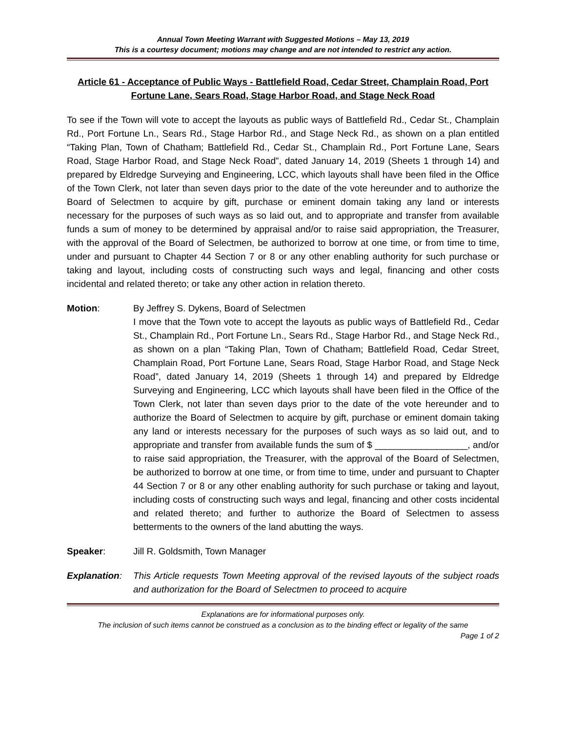Annual Town Meeting Warrant with Suggested Motions – May 13, 2019
This is a courtesy document; motions may change and are not intended to restrict any action.
Article 61 - Acceptance of Public Ways - Battlefield Road, Cedar Street, Champlain Road, Port Fortune Lane, Sears Road, Stage Harbor Road, and Stage Neck Road
To see if the Town will vote to accept the layouts as public ways of Battlefield Rd., Cedar St., Champlain Rd., Port Fortune Ln., Sears Rd., Stage Harbor Rd., and Stage Neck Rd., as shown on a plan entitled “Taking Plan, Town of Chatham; Battlefield Rd., Cedar St., Champlain Rd., Port Fortune Lane, Sears Road, Stage Harbor Road, and Stage Neck Road”, dated January 14, 2019 (Sheets 1 through 14) and prepared by Eldredge Surveying and Engineering, LCC, which layouts shall have been filed in the Office of the Town Clerk, not later than seven days prior to the date of the vote hereunder and to authorize the Board of Selectmen to acquire by gift, purchase or eminent domain taking any land or interests necessary for the purposes of such ways as so laid out, and to appropriate and transfer from available funds a sum of money to be determined by appraisal and/or to raise said appropriation, the Treasurer, with the approval of the Board of Selectmen, be authorized to borrow at one time, or from time to time, under and pursuant to Chapter 44 Section 7 or 8 or any other enabling authority for such purchase or taking and layout, including costs of constructing such ways and legal, financing and other costs incidental and related thereto; or take any other action in relation thereto.
Motion: By Jeffrey S. Dykens, Board of Selectmen
I move that the Town vote to accept the layouts as public ways of Battlefield Rd., Cedar St., Champlain Rd., Port Fortune Ln., Sears Rd., Stage Harbor Rd., and Stage Neck Rd., as shown on a plan “Taking Plan, Town of Chatham; Battlefield Road, Cedar Street, Champlain Road, Port Fortune Lane, Sears Road, Stage Harbor Road, and Stage Neck Road”, dated January 14, 2019 (Sheets 1 through 14) and prepared by Eldredge Surveying and Engineering, LCC which layouts shall have been filed in the Office of the Town Clerk, not later than seven days prior to the date of the vote hereunder and to authorize the Board of Selectmen to acquire by gift, purchase or eminent domain taking any land or interests necessary for the purposes of such ways as so laid out, and to appropriate and transfer from available funds the sum of $ __________________, and/or to raise said appropriation, the Treasurer, with the approval of the Board of Selectmen, be authorized to borrow at one time, or from time to time, under and pursuant to Chapter 44 Section 7 or 8 or any other enabling authority for such purchase or taking and layout, including costs of constructing such ways and legal, financing and other costs incidental and related thereto; and further to authorize the Board of Selectmen to assess betterments to the owners of the land abutting the ways.
Speaker: Jill R. Goldsmith, Town Manager
Explanation:
This Article requests Town Meeting approval of the revised layouts of the subject roads and authorization for the Board of Selectmen to proceed to acquire
Explanations are for informational purposes only.
The inclusion of such items cannot be construed as a conclusion as to the binding effect or legality of the same
Page 1 of 2